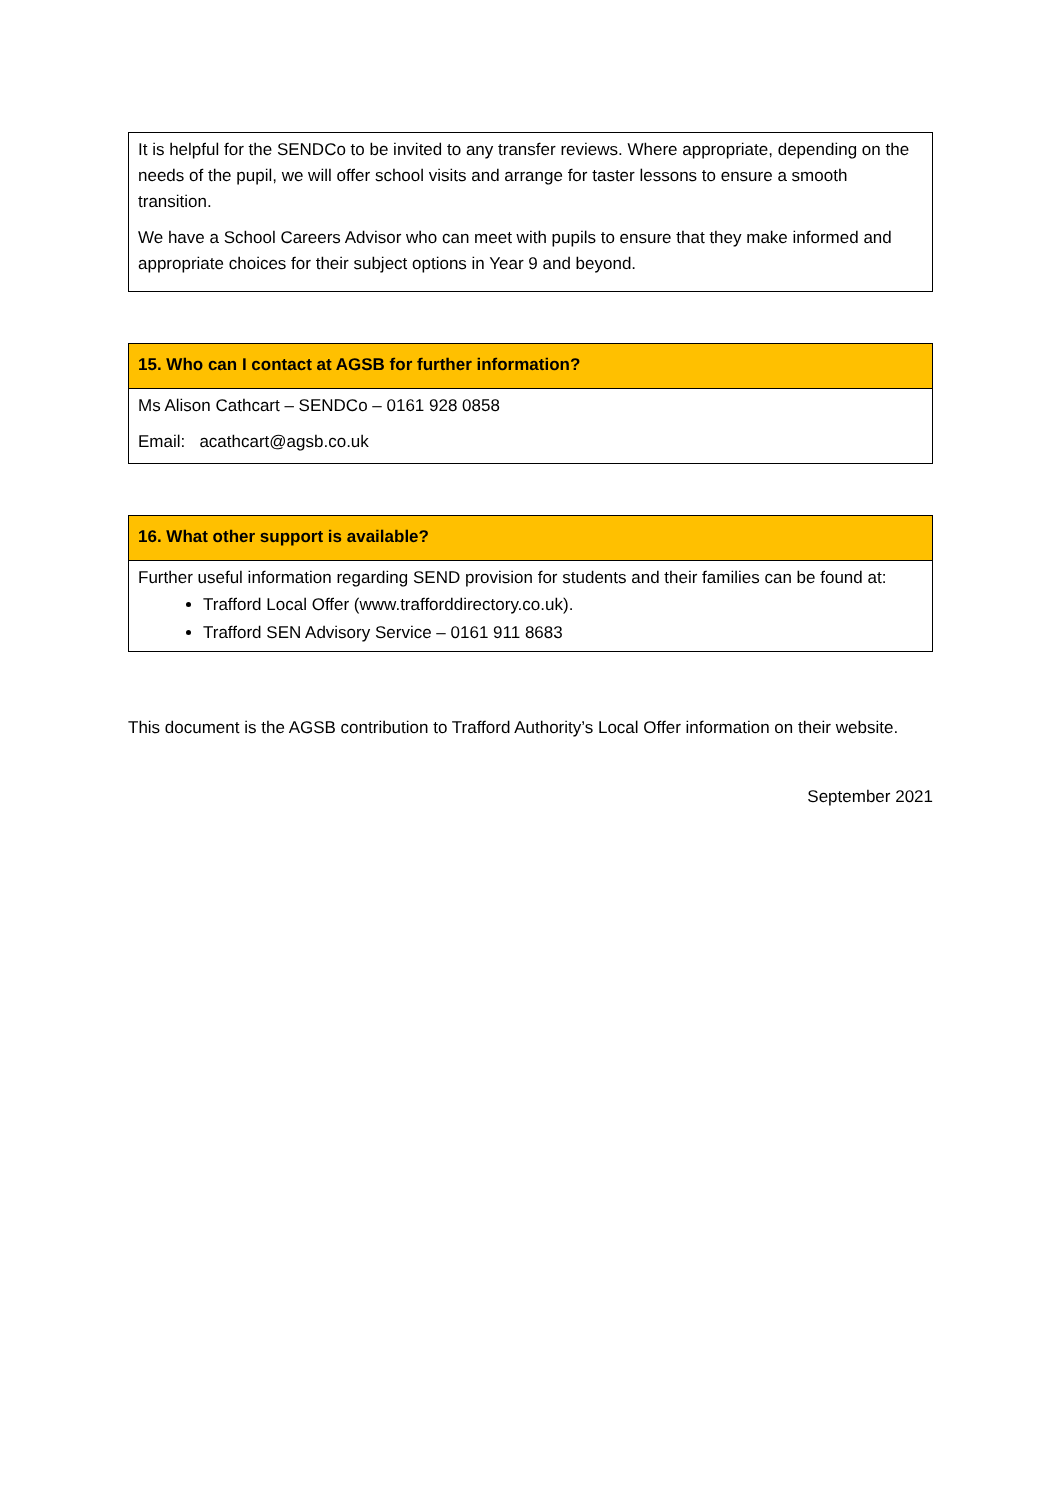| It is helpful for the SENDCo to be invited to any transfer reviews. Where appropriate, depending on the needs of the pupil, we will offer school visits and arrange for taster lessons to ensure a smooth transition. We have a School Careers Advisor who can meet with pupils to ensure that they make informed and appropriate choices for their subject options in Year 9 and beyond. |
| 15. Who can I contact at AGSB for further information? |
| --- |
| Ms Alison Cathcart – SENDCo – 0161 928 0858 Email: acathcart@agsb.co.uk |
| 16. What other support is available? |
| --- |
| Further useful information regarding SEND provision for students and their families can be found at: Trafford Local Offer (www.trafforddirectory.co.uk). Trafford SEN Advisory Service – 0161 911 8683 |
This document is the AGSB contribution to Trafford Authority’s Local Offer information on their website.
September 2021